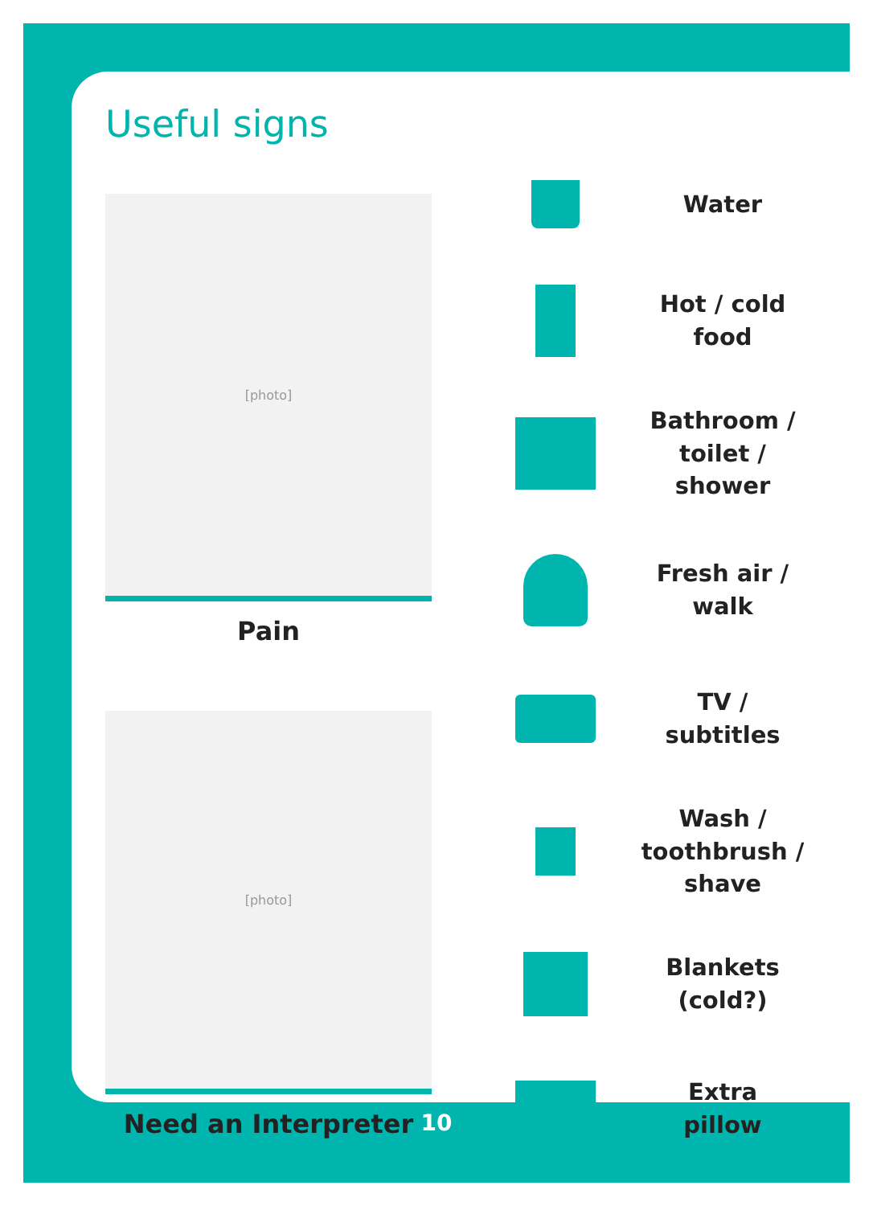Useful signs
[photo]
Pain
[photo]
Need an Interpreter
Water
Hot / cold
food
Bathroom /
toilet /
shower
Fresh air /
walk
TV /
subtitles
Wash /
toothbrush /
shave
Blankets
(cold?)
Extra
pillow
10